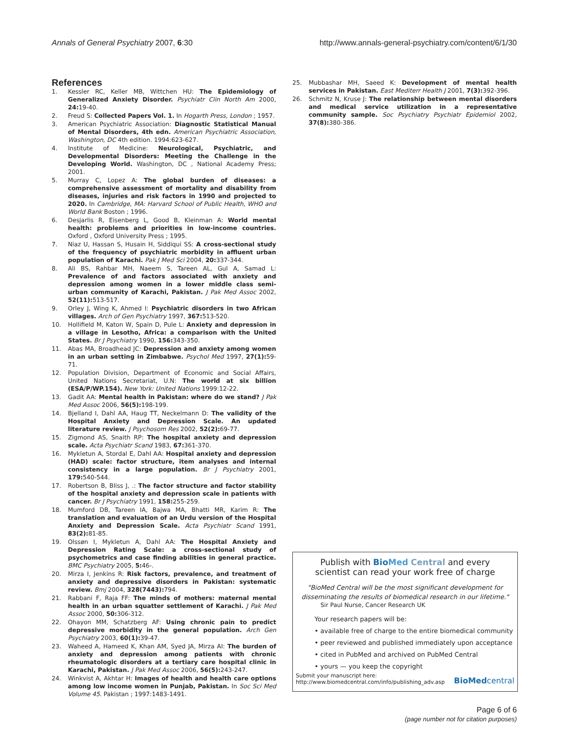Annals of General Psychiatry 2007, 6:30 http://www.annals-general-psychiatry.com/content/6/1/30
References
1. Kessler RC, Keller MB, Wittchen HU: The Epidemiology of Generalized Anxiety Disorder. Psychiatr Clin North Am 2000, 24: 19-40.
2. Freud S: Collected Papers Vol. 1. In Hogarth Press, London ; 1957.
3. American Psychiatric Association: Diagnostic Statistical Manual of Mental Disorders, 4th edn. American Psychiatric Association, Washington, DC 4th edition. 1994:623-627.
4. Institute of Medicine: Neurological, Psychiatric, and Developmental Disorders: Meeting the Challenge in the Developing World. Washington, DC , National Academy Press; 2001.
5. Murray C, Lopez A: The global burden of diseases: a comprehensive assessment of mortality and disability from diseases, injuries and risk factors in 1990 and projected to 2020. In Cambridge, MA: Harvard School of Public Health, WHO and World Bank Boston ; 1996.
6. Desjarlis R, Eisenberg L, Good B, Kleinman A: World mental health: problems and priorities in low-income countries. Oxford , Oxford University Press ; 1995.
7. Niaz U, Hassan S, Husain H, Siddiqui SS: A cross-sectional study of the frequency of psychiatric morbidity in affluent urban population of Karachi. Pak J Med Sci 2004, 20: 337-344.
8. Ali BS, Rahbar MH, Naeem S, Tareen AL, Gul A, Samad L: Prevalence of and factors associated with anxiety and depression among women in a lower middle class semi-urban community of Karachi, Pakistan. J Pak Med Assoc 2002, 52(11): 513-517.
9. Orley J, Wing K, Ahmed I: Psychiatric disorders in two African villages. Arch of Gen Psychiatry 1997, 367: 513-520.
10. Hollifield M, Katon W, Spain D, Pule L: Anxiety and depression in a village in Lesotho, Africa: a comparison with the United States. Br J Psychiatry 1990, 156: 343-350.
11. Abas MA, Broadhead JC: Depression and anxiety among women in an urban setting in Zimbabwe. Psychol Med 1997, 27(1): 59-71.
12. Population Division, Department of Economic and Social Affairs, United Nations Secretariat, U.N: The world at six billion (ESA/P/WP.154). New York: United Nations 1999:12-22.
13. Gadit AA: Mental health in Pakistan: where do we stand? J Pak Med Assoc 2006, 56(5): 198-199.
14. Bjelland I, Dahl AA, Haug TT, Neckelmann D: The validity of the Hospital Anxiety and Depression Scale. An updated literature review. J Psychosom Res 2002, 52(2): 69-77.
15. Zigmond AS, Snaith RP: The hospital anxiety and depression scale. Acta Psychiatr Scand 1983, 67: 361-370.
16. Mykletun A, Stordal E, Dahl AA: Hospital anxiety and depression (HAD) scale: factor structure, item analyses and internal consistency in a large population. Br J Psychiatry 2001, 179: 540-544.
17. Robertson B, Bliss J, .: The factor structure and factor stability of the hospital anxiety and depression scale in patients with cancer. Br J Psychiatry 1991, 158: 255-259.
18. Mumford DB, Tareen IA, Bajwa MA, Bhatti MR, Karim R: The translation and evaluation of an Urdu version of the Hospital Anxiety and Depression Scale. Acta Psychiatr Scand 1991, 83(2): 81-85.
19. Olssøn I, Mykletun A, Dahl AA: The Hospital Anxiety and Depression Rating Scale: a cross-sectional study of psychometrics and case finding abilities in general practice. BMC Psychiatry 2005, 5: 46-.
20. Mirza I, Jenkins R: Risk factors, prevalence, and treatment of anxiety and depressive disorders in Pakistan: systematic review. Bmj 2004, 328(7443): 794.
21. Rabbani F, Raja FF: The minds of mothers: maternal mental health in an urban squatter settlement of Karachi. J Pak Med Assoc 2000, 50: 306-312.
22. Ohayon MM, Schatzberg AF: Using chronic pain to predict depressive morbidity in the general population. Arch Gen Psychiatry 2003, 60(1): 39-47.
23. Waheed A, Hameed K, Khan AM, Syed JA, Mirza AI: The burden of anxiety and depression among patients with chronic rheumatologic disorders at a tertiary care hospital clinic in Karachi, Pakistan. J Pak Med Assoc 2006, 56(5): 243-247.
24. Winkvist A, Akhtar H: Images of health and health care options among low income women in Punjab, Pakistan. In Soc Sci Med Volume 45. Pakistan ; 1997:1483-1491.
25. Mubbashar MH, Saeed K: Development of mental health services in Pakistan. East Mediterr Health J 2001, 7(3): 392-396.
26. Schmitz N, Kruse J: The relationship between mental disorders and medical service utilization in a representative community sample. Soc Psychiatry Psychiatr Epidemiol 2002, 37(8): 380-386.
Publish with Bio Med Central and every
scientist can read your work free of charge
"BioMed Central will be the most significant development for disseminating the results of biomedical research in our lifetime."
Sir Paul Nurse, Cancer Research UK
Your research papers will be:
• available free of charge to the entire biomedical community
• peer reviewed and published immediately upon acceptance
• cited in PubMed and archived on PubMed Central
• yours — you keep the copyright
Submit your manuscript here:
http://www.biomedcentral.com/info/publishing_adv.asp BioMedcentral
Page 6 of 6
(page number not for citation purposes)